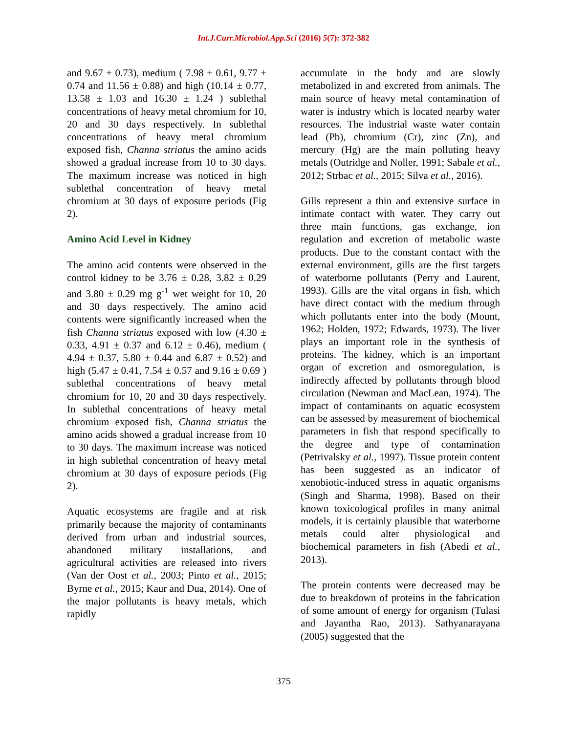Int.J.Curr.Microbiol.App.Sci (2016) 5(7): 372-382
and 9.67 ± 0.73), medium ( 7.98 ± 0.61, 9.77 ± 0.74 and 11.56 ± 0.88) and high (10.14 ± 0.77, 13.58 ± 1.03 and 16.30 ± 1.24 ) sublethal concentrations of heavy metal chromium for 10, 20 and 30 days respectively. In sublethal concentrations of heavy metal chromium exposed fish, Channa striatus the amino acids showed a gradual increase from 10 to 30 days. The maximum increase was noticed in high sublethal concentration of heavy metal chromium at 30 days of exposure periods (Fig 2).
Amino Acid Level in Kidney
The amino acid contents were observed in the control kidney to be 3.76 ± 0.28, 3.82 ± 0.29 and 3.80 ± 0.29 mg g<sup>-1</sup> wet weight for 10, 20 and 30 days respectively. The amino acid contents were significantly increased when the fish Channa striatus exposed with low (4.30 ± 0.33, 4.91 ± 0.37 and 6.12 ± 0.46), medium ( 4.94 ± 0.37, 5.80 ± 0.44 and 6.87 ± 0.52) and high (5.47 ± 0.41, 7.54 ± 0.57 and 9.16 ± 0.69 ) sublethal concentrations of heavy metal chromium for 10, 20 and 30 days respectively. In sublethal concentrations of heavy metal chromium exposed fish, Channa striatus the amino acids showed a gradual increase from 10 to 30 days. The maximum increase was noticed in high sublethal concentration of heavy metal chromium at 30 days of exposure periods (Fig 2).
Aquatic ecosystems are fragile and at risk primarily because the majority of contaminants derived from urban and industrial sources, abandoned military installations, and agricultural activities are released into rivers (Van der Oost et al., 2003; Pinto et al., 2015; Byrne et al., 2015; Kaur and Dua, 2014). One of the major pollutants is heavy metals, which rapidly
accumulate in the body and are slowly metabolized in and excreted from animals. The main source of heavy metal contamination of water is industry which is located nearby water resources. The industrial waste water contain lead (Pb), chromium (Cr), zinc (Zn), and mercury (Hg) are the main polluting heavy metals (Outridge and Noller, 1991; Sabale et al., 2012; Strbac et al., 2015; Silva et al., 2016).
Gills represent a thin and extensive surface in intimate contact with water. They carry out three main functions, gas exchange, ion regulation and excretion of metabolic waste products. Due to the constant contact with the external environment, gills are the first targets of waterborne pollutants (Perry and Laurent, 1993). Gills are the vital organs in fish, which have direct contact with the medium through which pollutants enter into the body (Mount, 1962; Holden, 1972; Edwards, 1973). The liver plays an important role in the synthesis of proteins. The kidney, which is an important organ of excretion and osmoregulation, is indirectly affected by pollutants through blood circulation (Newman and MacLean, 1974). The impact of contaminants on aquatic ecosystem can be assessed by measurement of biochemical parameters in fish that respond specifically to the degree and type of contamination (Petrivalsky et al., 1997). Tissue protein content has been suggested as an indicator of xenobiotic-induced stress in aquatic organisms (Singh and Sharma, 1998). Based on their known toxicological profiles in many animal models, it is certainly plausible that waterborne metals could alter physiological and biochemical parameters in fish (Abedi et al., 2013).
The protein contents were decreased may be due to breakdown of proteins in the fabrication of some amount of energy for organism (Tulasi and Jayantha Rao, 2013). Sathyanarayana (2005) suggested that the
375